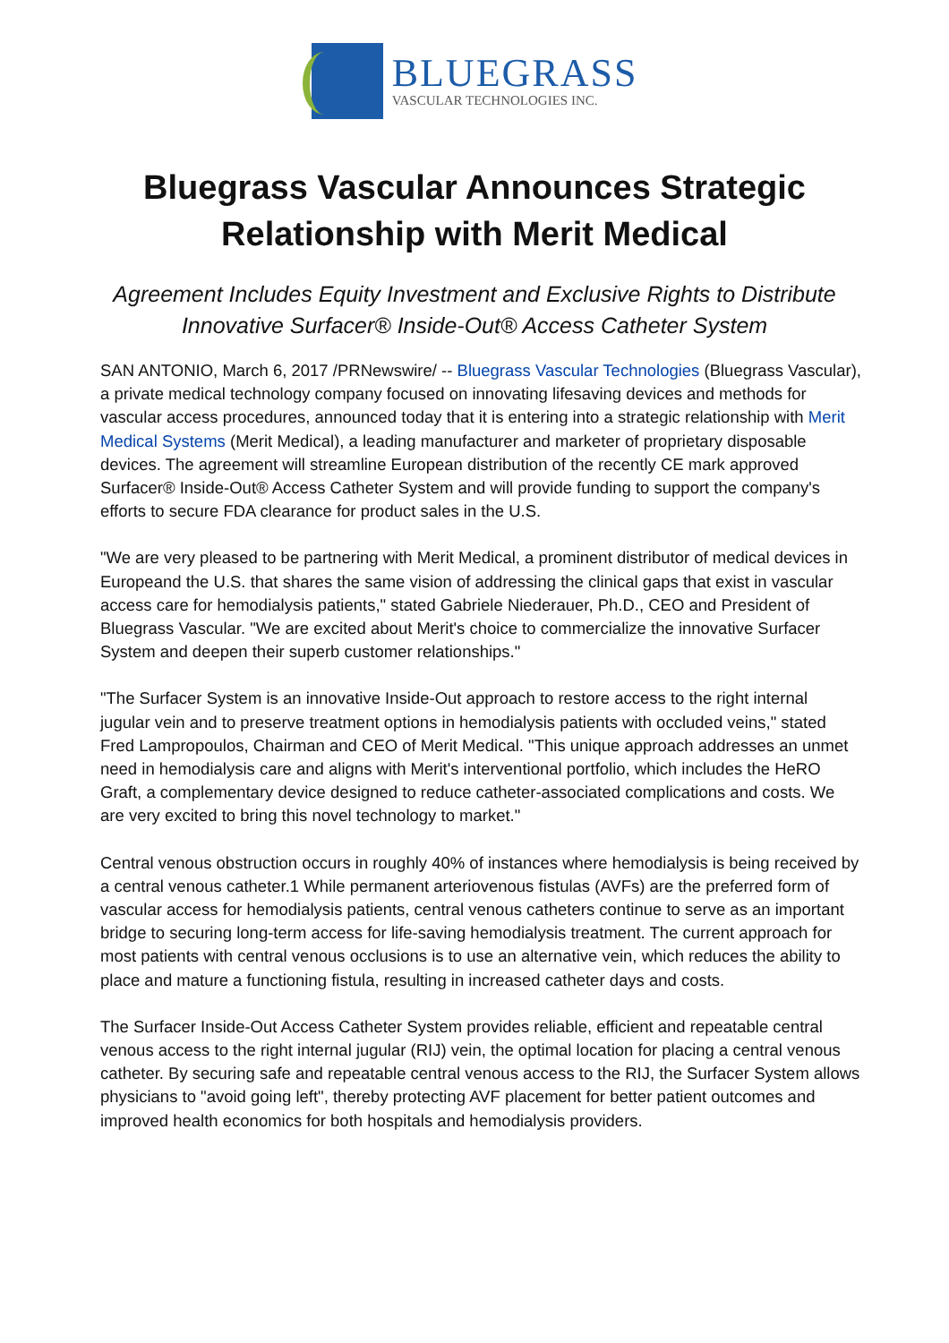BLUEGRASS
VASCULAR TECHNOLOGIES INC.
Bluegrass Vascular Announces Strategic Relationship with Merit Medical
Agreement Includes Equity Investment and Exclusive Rights to Distribute Innovative Surfacer® Inside-Out® Access Catheter System
SAN ANTONIO, March 6, 2017 /PRNewswire/ -- Bluegrass Vascular Technologies (Bluegrass Vascular), a private medical technology company focused on innovating lifesaving devices and methods for vascular access procedures, announced today that it is entering into a strategic relationship with Merit Medical Systems (Merit Medical), a leading manufacturer and marketer of proprietary disposable devices. The agreement will streamline European distribution of the recently CE mark approved Surfacer® Inside-Out® Access Catheter System and will provide funding to support the company's efforts to secure FDA clearance for product sales in the U.S.
"We are very pleased to be partnering with Merit Medical, a prominent distributor of medical devices in Europeand the U.S. that shares the same vision of addressing the clinical gaps that exist in vascular access care for hemodialysis patients," stated Gabriele Niederauer, Ph.D., CEO and President of Bluegrass Vascular. "We are excited about Merit's choice to commercialize the innovative Surfacer System and deepen their superb customer relationships."
"The Surfacer System is an innovative Inside-Out approach to restore access to the right internal jugular vein and to preserve treatment options in hemodialysis patients with occluded veins," stated Fred Lampropoulos, Chairman and CEO of Merit Medical. "This unique approach addresses an unmet need in hemodialysis care and aligns with Merit's interventional portfolio, which includes the HeRO Graft, a complementary device designed to reduce catheter-associated complications and costs. We are very excited to bring this novel technology to market."
Central venous obstruction occurs in roughly 40% of instances where hemodialysis is being received by a central venous catheter.1 While permanent arteriovenous fistulas (AVFs) are the preferred form of vascular access for hemodialysis patients, central venous catheters continue to serve as an important bridge to securing long-term access for life-saving hemodialysis treatment. The current approach for most patients with central venous occlusions is to use an alternative vein, which reduces the ability to place and mature a functioning fistula, resulting in increased catheter days and costs.
The Surfacer Inside-Out Access Catheter System provides reliable, efficient and repeatable central venous access to the right internal jugular (RIJ) vein, the optimal location for placing a central venous catheter. By securing safe and repeatable central venous access to the RIJ, the Surfacer System allows physicians to "avoid going left", thereby protecting AVF placement for better patient outcomes and improved health economics for both hospitals and hemodialysis providers.